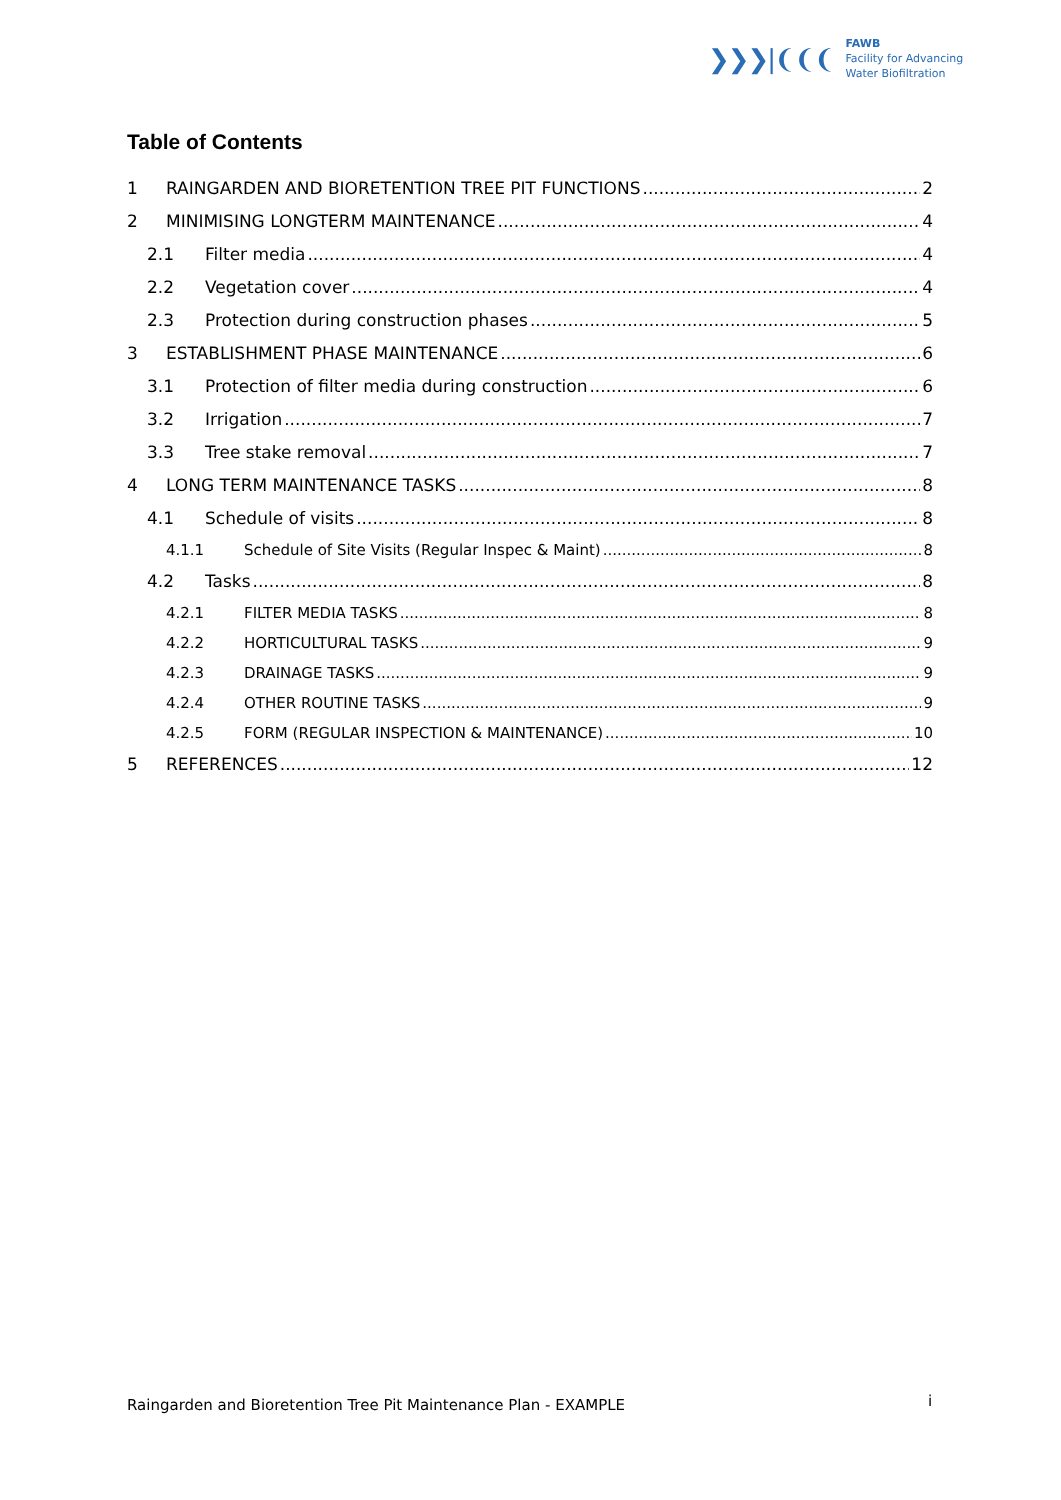❯❯❯|❨❨❨
FAWB
Facility for Advancing
Water Biofiltration
Table of Contents
1 RAINGARDEN AND BIORETENTION TREE PIT FUNCTIONS 2
2 MINIMISING LONGTERM MAINTENANCE 4
2.1 Filter media 4
2.2 Vegetation cover 4
2.3 Protection during construction phases 5
3 ESTABLISHMENT PHASE MAINTENANCE 6
3.1 Protection of filter media during construction 6
3.2 Irrigation 7
3.3 Tree stake removal 7
4 LONG TERM MAINTENANCE TASKS 8
4.1 Schedule of visits 8
4.1.1 Schedule of Site Visits (Regular Inspec & Maint) 8
4.2 Tasks 8
4.2.1 FILTER MEDIA TASKS 8
4.2.2 HORTICULTURAL TASKS 9
4.2.3 DRAINAGE TASKS 9
4.2.4 OTHER ROUTINE TASKS 9
4.2.5 FORM (REGULAR INSPECTION & MAINTENANCE) 10
5 REFERENCES 12
Raingarden and Bioretention Tree Pit Maintenance Plan - EXAMPLE
i